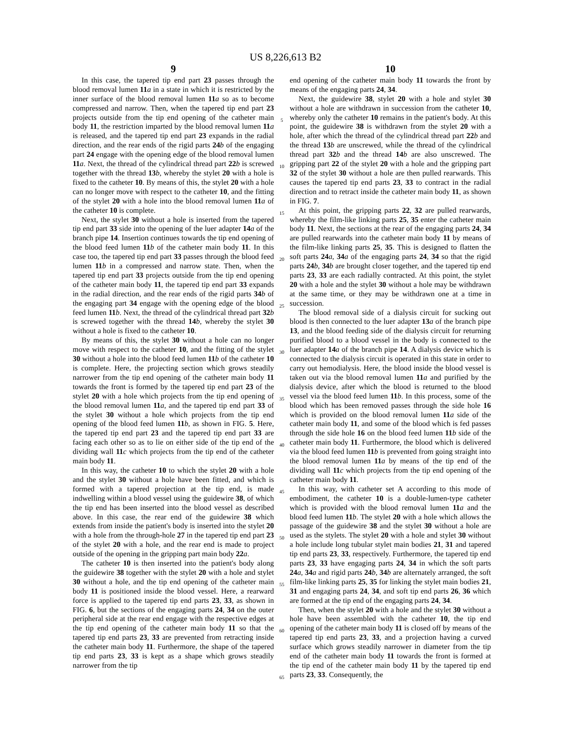US 8,226,613 B2
9
In this case, the tapered tip end part 23 passes through the blood removal lumen 11 a in a state in which it is restricted by the inner surface of the blood removal lumen 11 a so as to become compressed and narrow. Then, when the tapered tip end part 23 projects outside from the tip end opening of the catheter main body 11, the restriction imparted by the blood removal lumen 11 a is released, and the tapered tip end part 23 expands in the radial direction, and the rear ends of the rigid parts 24 b of the engaging part 24 engage with the opening edge of the blood removal lumen 11 a. Next, the thread of the cylindrical thread part 22 b is screwed together with the thread 13 b, whereby the stylet 20 with a hole is fixed to the catheter 10. By means of this, the stylet 20 with a hole can no longer move with respect to the catheter 10, and the fitting of the stylet 20 with a hole into the blood removal lumen 11 a of the catheter 10 is complete.
Next, the stylet 30 without a hole is inserted from the tapered tip end part 33 side into the opening of the luer adapter 14 a of the branch pipe 14. Insertion continues towards the tip end opening of the blood feed lumen 11 b of the catheter main body 11. In this case too, the tapered tip end part 33 passes through the blood feed lumen 11 b in a compressed and narrow state. Then, when the tapered tip end part 33 projects outside from the tip end opening of the catheter main body 11, the tapered tip end part 33 expands in the radial direction, and the rear ends of the rigid parts 34 b of the engaging part 34 engage with the opening edge of the blood feed lumen 11 b. Next, the thread of the cylindrical thread part 32 b is screwed together with the thread 14 b, whereby the stylet 30 without a hole is fixed to the catheter 10.
By means of this, the stylet 30 without a hole can no longer move with respect to the catheter 10, and the fitting of the stylet 30 without a hole into the blood feed lumen 11 b of the catheter 10 is complete. Here, the projecting section which grows steadily narrower from the tip end opening of the catheter main body 11 towards the front is formed by the tapered tip end part 23 of the stylet 20 with a hole which projects from the tip end opening of the blood removal lumen 11 a, and the tapered tip end part 33 of the stylet 30 without a hole which projects from the tip end opening of the blood feed lumen 11 b, as shown in FIG. 5. Here, the tapered tip end part 23 and the tapered tip end part 33 are facing each other so as to lie on either side of the tip end of the dividing wall 11 c which projects from the tip end of the catheter main body 11.
In this way, the catheter 10 to which the stylet 20 with a hole and the stylet 30 without a hole have been fitted, and which is formed with a tapered projection at the tip end, is made indwelling within a blood vessel using the guidewire 38, of which the tip end has been inserted into the blood vessel as described above. In this case, the rear end of the guidewire 38 which extends from inside the patient's body is inserted into the stylet 20 with a hole from the through-hole 27 in the tapered tip end part 23 of the stylet 20 with a hole, and the rear end is made to project outside of the opening in the gripping part main body 22 a.
The catheter 10 is then inserted into the patient's body along the guidewire 38 together with the stylet 20 with a hole and stylet 30 without a hole, and the tip end opening of the catheter main body 11 is positioned inside the blood vessel. Here, a rearward force is applied to the tapered tip end parts 23, 33, as shown in FIG. 6, but the sections of the engaging parts 24, 34 on the outer peripheral side at the rear end engage with the respective edges at the tip end opening of the catheter main body 11 so that the tapered tip end parts 23, 33 are prevented from retracting inside the catheter main body 11. Furthermore, the shape of the tapered tip end parts 23, 33 is kept as a shape which grows steadily narrower from the tip
5
10
15
20
25
30
35
40
45
50
55
60
65
10
end opening of the catheter main body 11 towards the front by means of the engaging parts 24, 34.
Next, the guidewire 38, stylet 20 with a hole and stylet 30 without a hole are withdrawn in succession from the catheter 10, whereby only the catheter 10 remains in the patient's body. At this point, the guidewire 38 is withdrawn from the stylet 20 with a hole, after which the thread of the cylindrical thread part 22 b and the thread 13 b are unscrewed, while the thread of the cylindrical thread part 32 b and the thread 14 b are also unscrewed. The gripping part 22 of the stylet 20 with a hole and the gripping part 32 of the stylet 30 without a hole are then pulled rearwards. This causes the tapered tip end parts 23, 33 to contract in the radial direction and to retract inside the catheter main body 11, as shown in FIG. 7.
At this point, the gripping parts 22, 32 are pulled rearwards, whereby the film-like linking parts 25, 35 enter the catheter main body 11. Next, the sections at the rear of the engaging parts 24, 34 are pulled rearwards into the catheter main body 11 by means of the film-like linking parts 25, 35. This is designed to flatten the soft parts 24 a, 34 a of the engaging parts 24, 34 so that the rigid parts 24 b, 34 b are brought closer together, and the tapered tip end parts 23, 33 are each radially contracted. At this point, the stylet 20 with a hole and the stylet 30 without a hole may be withdrawn at the same time, or they may be withdrawn one at a time in succession.
The blood removal side of a dialysis circuit for sucking out blood is then connected to the luer adapter 13 a of the branch pipe 13, and the blood feeding side of the dialysis circuit for returning purified blood to a blood vessel in the body is connected to the luer adapter 14 a of the branch pipe 14. A dialysis device which is connected to the dialysis circuit is operated in this state in order to carry out hemodialysis. Here, the blood inside the blood vessel is taken out via the blood removal lumen 11 a and purified by the dialysis device, after which the blood is returned to the blood vessel via the blood feed lumen 11 b. In this process, some of the blood which has been removed passes through the side hole 16 which is provided on the blood removal lumen 11 a side of the catheter main body 11, and some of the blood which is fed passes through the side hole 16 on the blood feed lumen 11 b side of the catheter main body 11. Furthermore, the blood which is delivered via the blood feed lumen 11 b is prevented from going straight into the blood removal lumen 11 a by means of the tip end of the dividing wall 11 c which projects from the tip end opening of the catheter main body 11.
In this way, with catheter set A according to this mode of embodiment, the catheter 10 is a double-lumen-type catheter which is provided with the blood removal lumen 11 a and the blood feed lumen 11 b. The stylet 20 with a hole which allows the passage of the guidewire 38 and the stylet 30 without a hole are used as the stylets. The stylet 20 with a hole and stylet 30 without a hole include long tubular stylet main bodies 21, 31 and tapered tip end parts 23, 33, respectively. Furthermore, the tapered tip end parts 23, 33 have engaging parts 24, 34 in which the soft parts 24 a, 34 a and rigid parts 24 b, 34 b are alternately arranged, the soft film-like linking parts 25, 35 for linking the stylet main bodies 21, 31 and engaging parts 24, 34, and soft tip end parts 26, 36 which are formed at the tip end of the engaging parts 24, 34.
Then, when the stylet 20 with a hole and the stylet 30 without a hole have been assembled with the catheter 10, the tip end opening of the catheter main body 11 is closed off by means of the tapered tip end parts 23, 33, and a projection having a curved surface which grows steadily narrower in diameter from the tip end of the catheter main body 11 towards the front is formed at the tip end of the catheter main body 11 by the tapered tip end parts 23, 33. Consequently, the